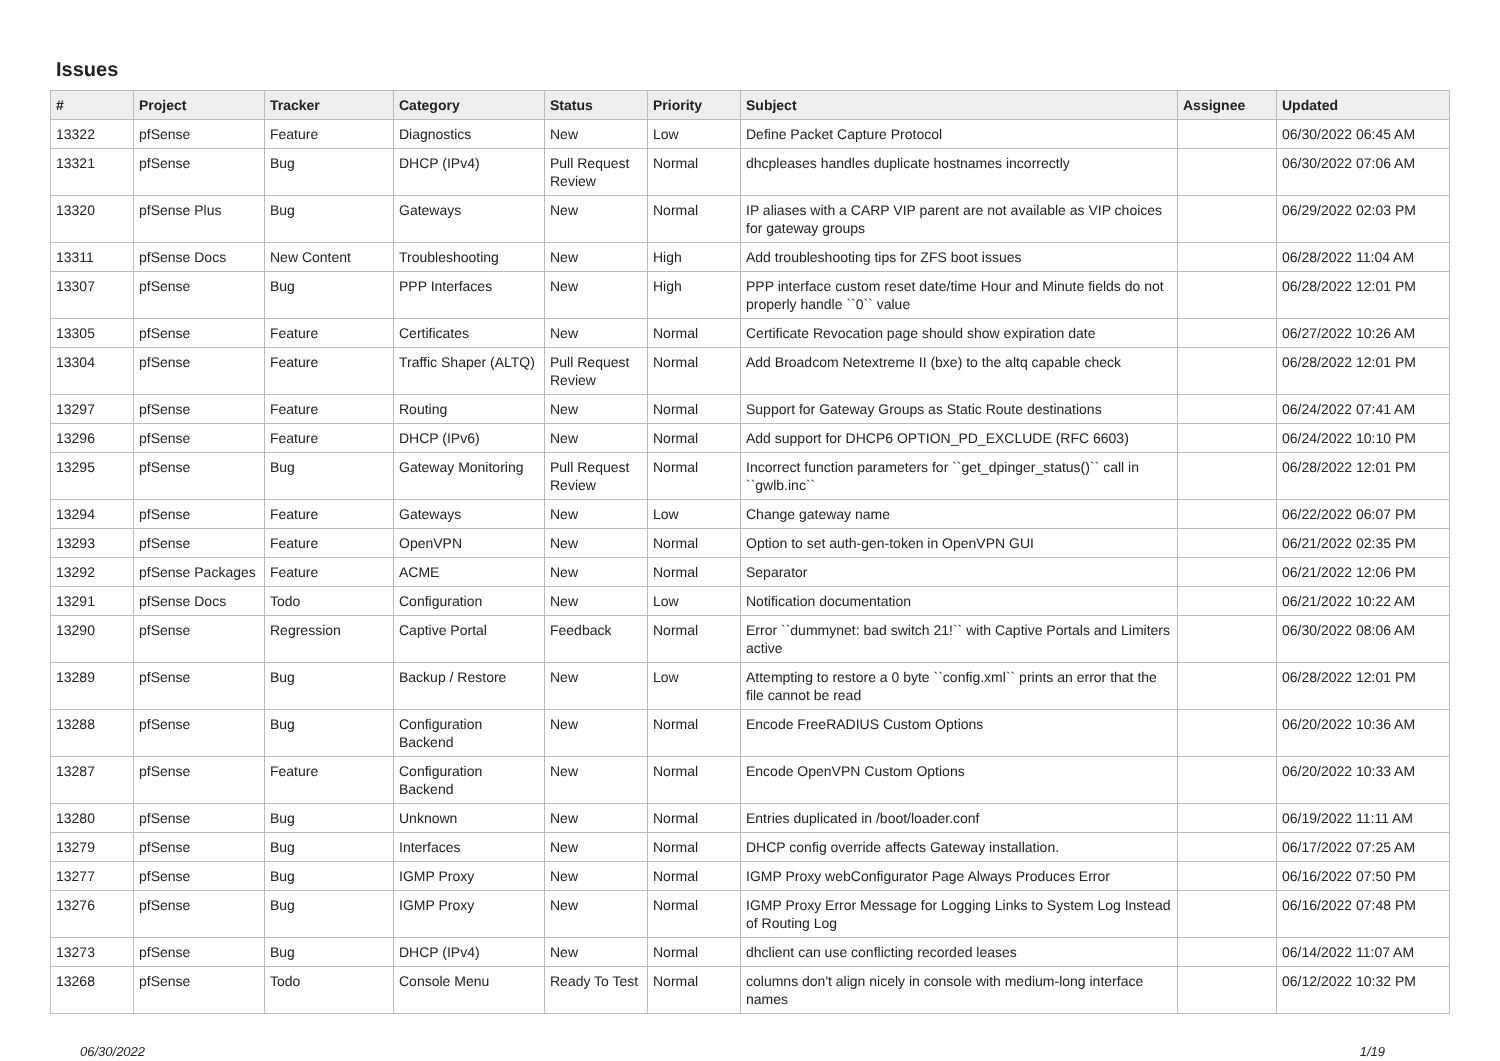Issues
| # | Project | Tracker | Category | Status | Priority | Subject | Assignee | Updated |
| --- | --- | --- | --- | --- | --- | --- | --- | --- |
| 13322 | pfSense | Feature | Diagnostics | New | Low | Define Packet Capture Protocol | | 06/30/2022 06:45 AM |
| 13321 | pfSense | Bug | DHCP (IPv4) | Pull Request Review | Normal | dhcpleases handles duplicate hostnames incorrectly | | 06/30/2022 07:06 AM |
| 13320 | pfSense Plus | Bug | Gateways | New | Normal | IP aliases with a CARP VIP parent are not available as VIP choices for gateway groups | | 06/29/2022 02:03 PM |
| 13311 | pfSense Docs | New Content | Troubleshooting | New | High | Add troubleshooting tips for ZFS boot issues | | 06/28/2022 11:04 AM |
| 13307 | pfSense | Bug | PPP Interfaces | New | High | PPP interface custom reset date/time Hour and Minute fields do not properly handle ``0`` value | | 06/28/2022 12:01 PM |
| 13305 | pfSense | Feature | Certificates | New | Normal | Certificate Revocation page should show expiration date | | 06/27/2022 10:26 AM |
| 13304 | pfSense | Feature | Traffic Shaper (ALTQ) | Pull Request Review | Normal | Add Broadcom Netextreme II (bxe) to the altq capable check | | 06/28/2022 12:01 PM |
| 13297 | pfSense | Feature | Routing | New | Normal | Support for Gateway Groups as Static Route destinations | | 06/24/2022 07:41 AM |
| 13296 | pfSense | Feature | DHCP (IPv6) | New | Normal | Add support for DHCP6 OPTION_PD_EXCLUDE (RFC 6603) | | 06/24/2022 10:10 PM |
| 13295 | pfSense | Bug | Gateway Monitoring | Pull Request Review | Normal | Incorrect function parameters for ``get_dpinger_status()`` call in ``gwlb.inc`` | | 06/28/2022 12:01 PM |
| 13294 | pfSense | Feature | Gateways | New | Low | Change gateway name | | 06/22/2022 06:07 PM |
| 13293 | pfSense | Feature | OpenVPN | New | Normal | Option to set auth-gen-token in OpenVPN GUI | | 06/21/2022 02:35 PM |
| 13292 | pfSense Packages | Feature | ACME | New | Normal | Separator | | 06/21/2022 12:06 PM |
| 13291 | pfSense Docs | Todo | Configuration | New | Low | Notification documentation | | 06/21/2022 10:22 AM |
| 13290 | pfSense | Regression | Captive Portal | Feedback | Normal | Error ``dummynet: bad switch 21!`` with Captive Portals and Limiters active | | 06/30/2022 08:06 AM |
| 13289 | pfSense | Bug | Backup / Restore | New | Low | Attempting to restore a 0 byte ``config.xml`` prints an error that the file cannot be read | | 06/28/2022 12:01 PM |
| 13288 | pfSense | Bug | Configuration Backend | New | Normal | Encode FreeRADIUS Custom Options | | 06/20/2022 10:36 AM |
| 13287 | pfSense | Feature | Configuration Backend | New | Normal | Encode OpenVPN Custom Options | | 06/20/2022 10:33 AM |
| 13280 | pfSense | Bug | Unknown | New | Normal | Entries duplicated in /boot/loader.conf | | 06/19/2022 11:11 AM |
| 13279 | pfSense | Bug | Interfaces | New | Normal | DHCP config override affects Gateway installation. | | 06/17/2022 07:25 AM |
| 13277 | pfSense | Bug | IGMP Proxy | New | Normal | IGMP Proxy webConfigurator Page Always Produces Error | | 06/16/2022 07:50 PM |
| 13276 | pfSense | Bug | IGMP Proxy | New | Normal | IGMP Proxy Error Message for Logging Links to System Log Instead of Routing Log | | 06/16/2022 07:48 PM |
| 13273 | pfSense | Bug | DHCP (IPv4) | New | Normal | dhclient can use conflicting recorded leases | | 06/14/2022 11:07 AM |
| 13268 | pfSense | Todo | Console Menu | Ready To Test | Normal | columns don't align nicely in console with medium-long interface names | | 06/12/2022 10:32 PM |
06/30/2022 1/19